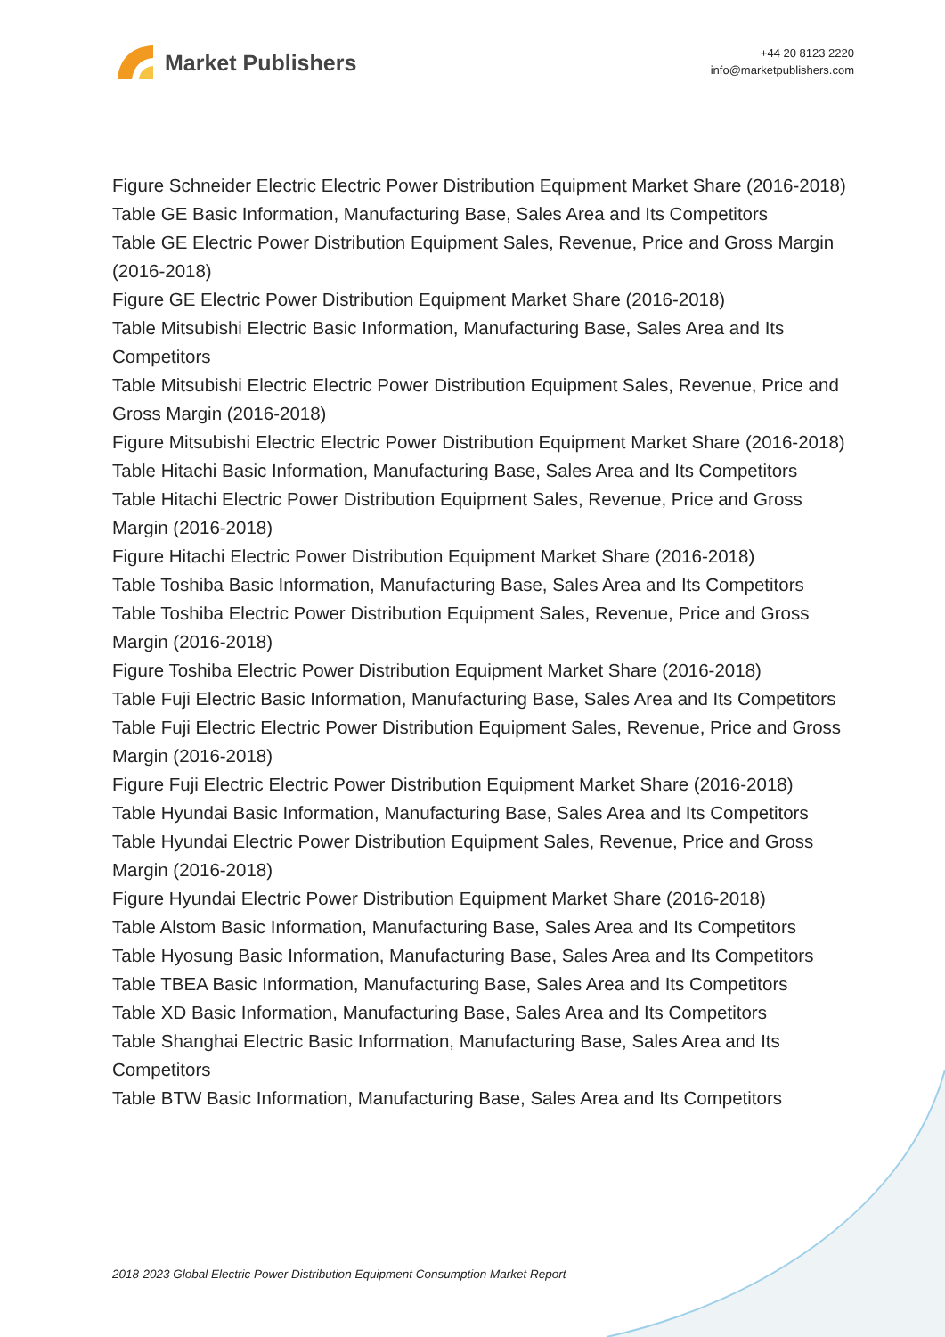Market Publishers
+44 20 8123 2220
info@marketpublishers.com
Figure Schneider Electric Electric Power Distribution Equipment Market Share (2016-2018)
Table GE Basic Information, Manufacturing Base, Sales Area and Its Competitors
Table GE Electric Power Distribution Equipment Sales, Revenue, Price and Gross Margin (2016-2018)
Figure GE Electric Power Distribution Equipment Market Share (2016-2018)
Table Mitsubishi Electric Basic Information, Manufacturing Base, Sales Area and Its Competitors
Table Mitsubishi Electric Electric Power Distribution Equipment Sales, Revenue, Price and Gross Margin (2016-2018)
Figure Mitsubishi Electric Electric Power Distribution Equipment Market Share (2016-2018)
Table Hitachi Basic Information, Manufacturing Base, Sales Area and Its Competitors
Table Hitachi Electric Power Distribution Equipment Sales, Revenue, Price and Gross Margin (2016-2018)
Figure Hitachi Electric Power Distribution Equipment Market Share (2016-2018)
Table Toshiba Basic Information, Manufacturing Base, Sales Area and Its Competitors
Table Toshiba Electric Power Distribution Equipment Sales, Revenue, Price and Gross Margin (2016-2018)
Figure Toshiba Electric Power Distribution Equipment Market Share (2016-2018)
Table Fuji Electric Basic Information, Manufacturing Base, Sales Area and Its Competitors
Table Fuji Electric Electric Power Distribution Equipment Sales, Revenue, Price and Gross Margin (2016-2018)
Figure Fuji Electric Electric Power Distribution Equipment Market Share (2016-2018)
Table Hyundai Basic Information, Manufacturing Base, Sales Area and Its Competitors
Table Hyundai Electric Power Distribution Equipment Sales, Revenue, Price and Gross Margin (2016-2018)
Figure Hyundai Electric Power Distribution Equipment Market Share (2016-2018)
Table Alstom Basic Information, Manufacturing Base, Sales Area and Its Competitors
Table Hyosung Basic Information, Manufacturing Base, Sales Area and Its Competitors
Table TBEA Basic Information, Manufacturing Base, Sales Area and Its Competitors
Table XD Basic Information, Manufacturing Base, Sales Area and Its Competitors
Table Shanghai Electric Basic Information, Manufacturing Base, Sales Area and Its Competitors
Table BTW Basic Information, Manufacturing Base, Sales Area and Its Competitors
2018-2023 Global Electric Power Distribution Equipment Consumption Market Report